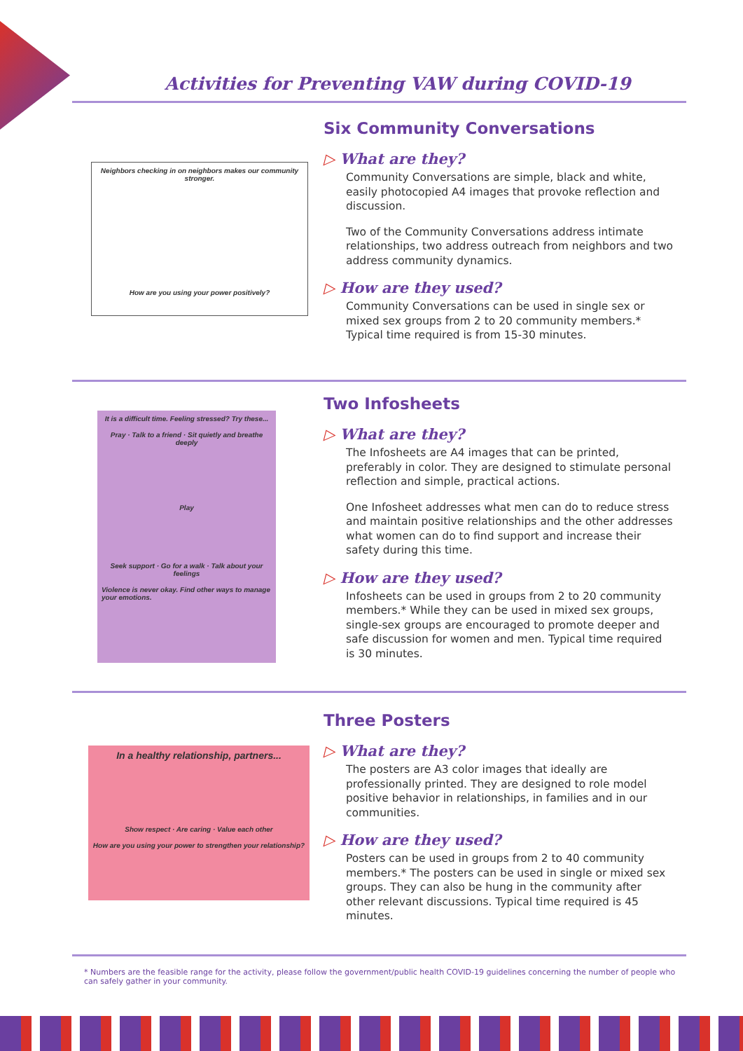Activities for Preventing VAW during COVID-19
Neighbors checking in on neighbors makes our community stronger.
How are you using your power positively?
Six Community Conversations
▷ What are they?
Community Conversations are simple, black and white, easily photocopied A4 images that provoke reflection and discussion.
Two of the Community Conversations address intimate relationships, two address outreach from neighbors and two address community dynamics.
▷ How are they used?
Community Conversations can be used in single sex or mixed sex groups from 2 to 20 community members.* Typical time required is from 15-30 minutes.
It is a difficult time. Feeling stressed? Try these...
Pray · Talk to a friend · Sit quietly and breathe deeply
Play
Seek support · Go for a walk · Talk about your feelings
Violence is never okay. Find other ways to manage your emotions.
Two Infosheets
▷ What are they?
The Infosheets are A4 images that can be printed, preferably in color. They are designed to stimulate personal reflection and simple, practical actions.
One Infosheet addresses what men can do to reduce stress and maintain positive relationships and the other addresses what women can do to find support and increase their safety during this time.
▷ How are they used?
Infosheets can be used in groups from 2 to 20 community members.* While they can be used in mixed sex groups, single-sex groups are encouraged to promote deeper and safe discussion for women and men. Typical time required is 30 minutes.
In a healthy relationship, partners...
Show respect · Are caring · Value each other
How are you using your power to strengthen your relationship?
Three Posters
▷ What are they?
The posters are A3 color images that ideally are professionally printed. They are designed to role model positive behavior in relationships, in families and in our communities.
▷ How are they used?
Posters can be used in groups from 2 to 40 community members.* The posters can be used in single or mixed sex groups. They can also be hung in the community after other relevant discussions. Typical time required is 45 minutes.
* Numbers are the feasible range for the activity, please follow the government/public health COVID-19 guidelines concerning the number of people who can safely gather in your community.